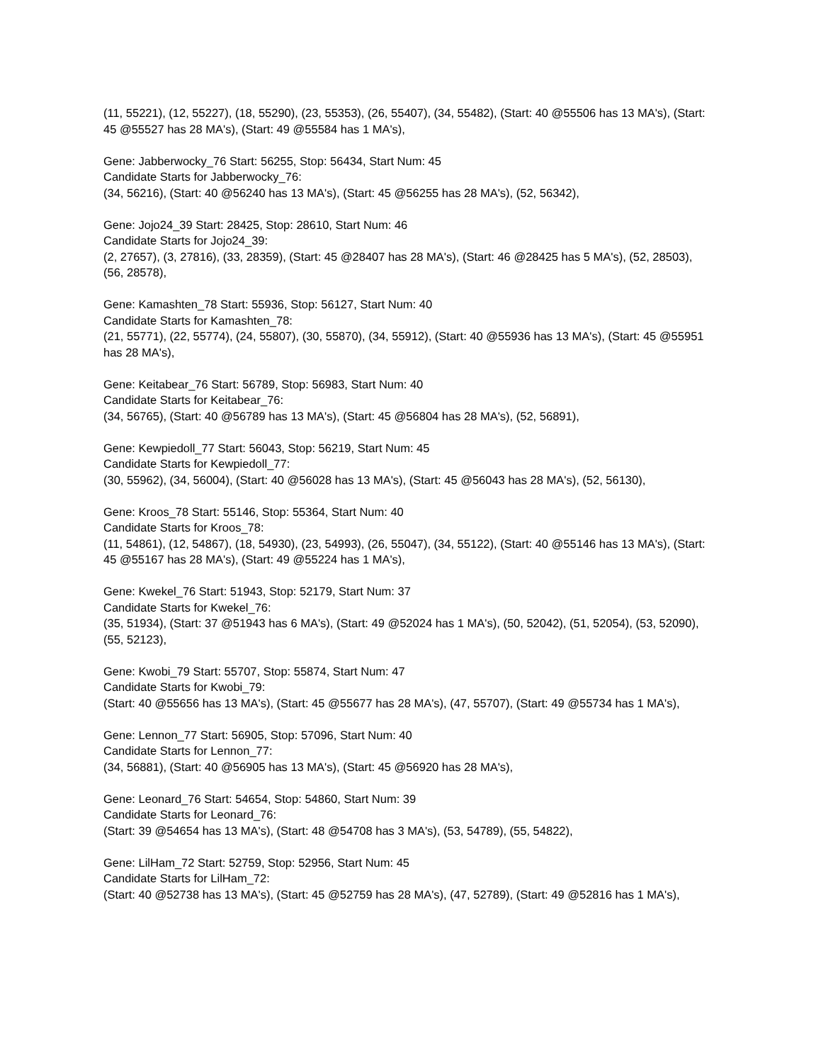(11, 55221), (12, 55227), (18, 55290), (23, 55353), (26, 55407), (34, 55482), (Start: 40 @55506 has 13 MA's), (Start: 45 @55527 has 28 MA's), (Start: 49 @55584 has 1 MA's),
Gene: Jabberwocky_76 Start: 56255, Stop: 56434, Start Num: 45
Candidate Starts for Jabberwocky_76:
(34, 56216), (Start: 40 @56240 has 13 MA's), (Start: 45 @56255 has 28 MA's), (52, 56342),
Gene: Jojo24_39 Start: 28425, Stop: 28610, Start Num: 46
Candidate Starts for Jojo24_39:
(2, 27657), (3, 27816), (33, 28359), (Start: 45 @28407 has 28 MA's), (Start: 46 @28425 has 5 MA's), (52, 28503), (56, 28578),
Gene: Kamashten_78 Start: 55936, Stop: 56127, Start Num: 40
Candidate Starts for Kamashten_78:
(21, 55771), (22, 55774), (24, 55807), (30, 55870), (34, 55912), (Start: 40 @55936 has 13 MA's), (Start: 45 @55951 has 28 MA's),
Gene: Keitabear_76 Start: 56789, Stop: 56983, Start Num: 40
Candidate Starts for Keitabear_76:
(34, 56765), (Start: 40 @56789 has 13 MA's), (Start: 45 @56804 has 28 MA's), (52, 56891),
Gene: Kewpiedoll_77 Start: 56043, Stop: 56219, Start Num: 45
Candidate Starts for Kewpiedoll_77:
(30, 55962), (34, 56004), (Start: 40 @56028 has 13 MA's), (Start: 45 @56043 has 28 MA's), (52, 56130),
Gene: Kroos_78 Start: 55146, Stop: 55364, Start Num: 40
Candidate Starts for Kroos_78:
(11, 54861), (12, 54867), (18, 54930), (23, 54993), (26, 55047), (34, 55122), (Start: 40 @55146 has 13 MA's), (Start: 45 @55167 has 28 MA's), (Start: 49 @55224 has 1 MA's),
Gene: Kwekel_76 Start: 51943, Stop: 52179, Start Num: 37
Candidate Starts for Kwekel_76:
(35, 51934), (Start: 37 @51943 has 6 MA's), (Start: 49 @52024 has 1 MA's), (50, 52042), (51, 52054), (53, 52090), (55, 52123),
Gene: Kwobi_79 Start: 55707, Stop: 55874, Start Num: 47
Candidate Starts for Kwobi_79:
(Start: 40 @55656 has 13 MA's), (Start: 45 @55677 has 28 MA's), (47, 55707), (Start: 49 @55734 has 1 MA's),
Gene: Lennon_77 Start: 56905, Stop: 57096, Start Num: 40
Candidate Starts for Lennon_77:
(34, 56881), (Start: 40 @56905 has 13 MA's), (Start: 45 @56920 has 28 MA's),
Gene: Leonard_76 Start: 54654, Stop: 54860, Start Num: 39
Candidate Starts for Leonard_76:
(Start: 39 @54654 has 13 MA's), (Start: 48 @54708 has 3 MA's), (53, 54789), (55, 54822),
Gene: LilHam_72 Start: 52759, Stop: 52956, Start Num: 45
Candidate Starts for LilHam_72:
(Start: 40 @52738 has 13 MA's), (Start: 45 @52759 has 28 MA's), (47, 52789), (Start: 49 @52816 has 1 MA's),